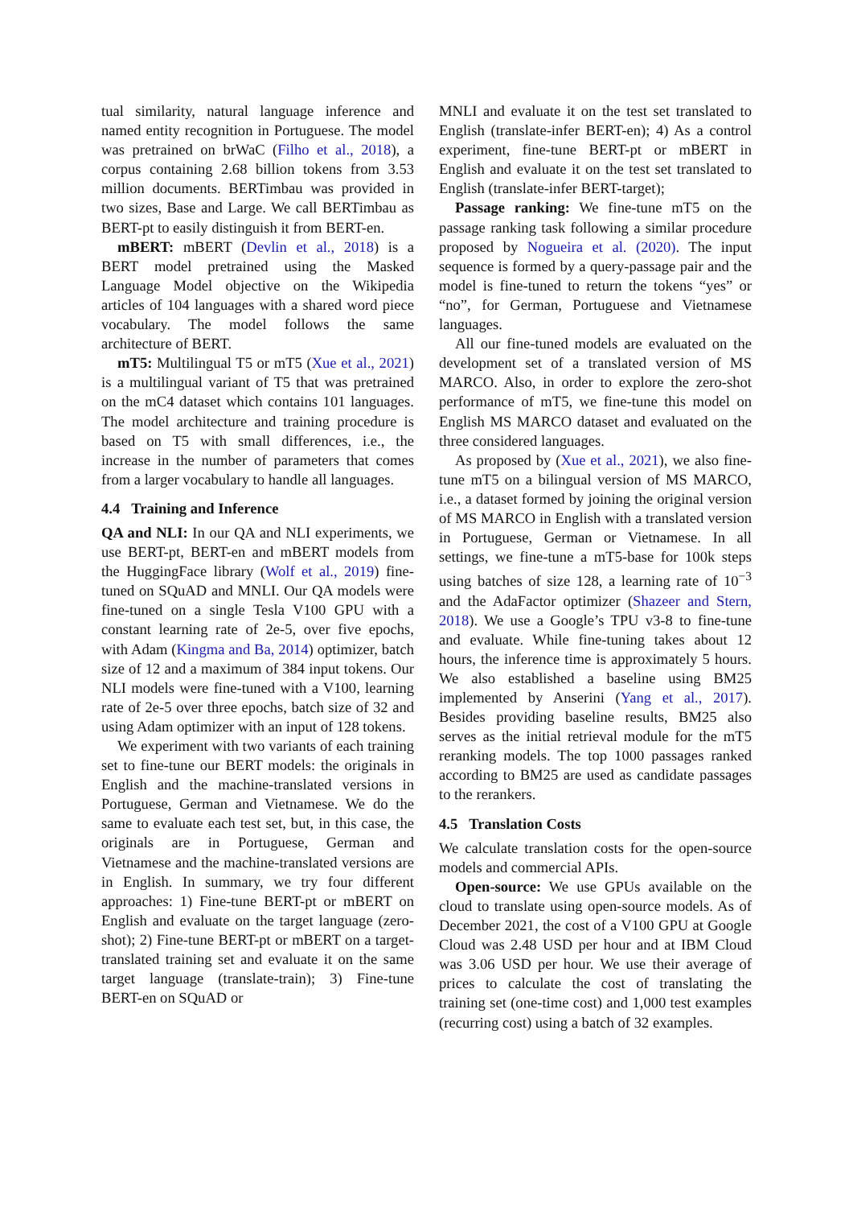tual similarity, natural language inference and named entity recognition in Portuguese. The model was pretrained on brWaC (Filho et al., 2018), a corpus containing 2.68 billion tokens from 3.53 million documents. BERTimbau was provided in two sizes, Base and Large. We call BERTimbau as BERT-pt to easily distinguish it from BERT-en.
mBERT: mBERT (Devlin et al., 2018) is a BERT model pretrained using the Masked Language Model objective on the Wikipedia articles of 104 languages with a shared word piece vocabulary. The model follows the same architecture of BERT.
mT5: Multilingual T5 or mT5 (Xue et al., 2021) is a multilingual variant of T5 that was pretrained on the mC4 dataset which contains 101 languages. The model architecture and training procedure is based on T5 with small differences, i.e., the increase in the number of parameters that comes from a larger vocabulary to handle all languages.
4.4 Training and Inference
QA and NLI: In our QA and NLI experiments, we use BERT-pt, BERT-en and mBERT models from the HuggingFace library (Wolf et al., 2019) fine-tuned on SQuAD and MNLI. Our QA models were fine-tuned on a single Tesla V100 GPU with a constant learning rate of 2e-5, over five epochs, with Adam (Kingma and Ba, 2014) optimizer, batch size of 12 and a maximum of 384 input tokens. Our NLI models were fine-tuned with a V100, learning rate of 2e-5 over three epochs, batch size of 32 and using Adam optimizer with an input of 128 tokens.
We experiment with two variants of each training set to fine-tune our BERT models: the originals in English and the machine-translated versions in Portuguese, German and Vietnamese. We do the same to evaluate each test set, but, in this case, the originals are in Portuguese, German and Vietnamese and the machine-translated versions are in English. In summary, we try four different approaches: 1) Fine-tune BERT-pt or mBERT on English and evaluate on the target language (zero-shot); 2) Fine-tune BERT-pt or mBERT on a target-translated training set and evaluate it on the same target language (translate-train); 3) Fine-tune BERT-en on SQuAD or
MNLI and evaluate it on the test set translated to English (translate-infer BERT-en); 4) As a control experiment, fine-tune BERT-pt or mBERT in English and evaluate it on the test set translated to English (translate-infer BERT-target);
Passage ranking: We fine-tune mT5 on the passage ranking task following a similar procedure proposed by Nogueira et al. (2020). The input sequence is formed by a query-passage pair and the model is fine-tuned to return the tokens “yes” or “no”, for German, Portuguese and Vietnamese languages.
All our fine-tuned models are evaluated on the development set of a translated version of MS MARCO. Also, in order to explore the zero-shot performance of mT5, we fine-tune this model on English MS MARCO dataset and evaluated on the three considered languages.
As proposed by (Xue et al., 2021), we also fine-tune mT5 on a bilingual version of MS MARCO, i.e., a dataset formed by joining the original version of MS MARCO in English with a translated version in Portuguese, German or Vietnamese. In all settings, we fine-tune a mT5-base for 100k steps using batches of size 128, a learning rate of 10<sup>−3</sup> and the AdaFactor optimizer (Shazeer and Stern, 2018). We use a Google’s TPU v3-8 to fine-tune and evaluate. While fine-tuning takes about 12 hours, the inference time is approximately 5 hours. We also established a baseline using BM25 implemented by Anserini (Yang et al., 2017). Besides providing baseline results, BM25 also serves as the initial retrieval module for the mT5 reranking models. The top 1000 passages ranked according to BM25 are used as candidate passages to the rerankers.
4.5 Translation Costs
We calculate translation costs for the open-source models and commercial APIs.
Open-source: We use GPUs available on the cloud to translate using open-source models. As of December 2021, the cost of a V100 GPU at Google Cloud was 2.48 USD per hour and at IBM Cloud was 3.06 USD per hour. We use their average of prices to calculate the cost of translating the training set (one-time cost) and 1,000 test examples (recurring cost) using a batch of 32 examples.